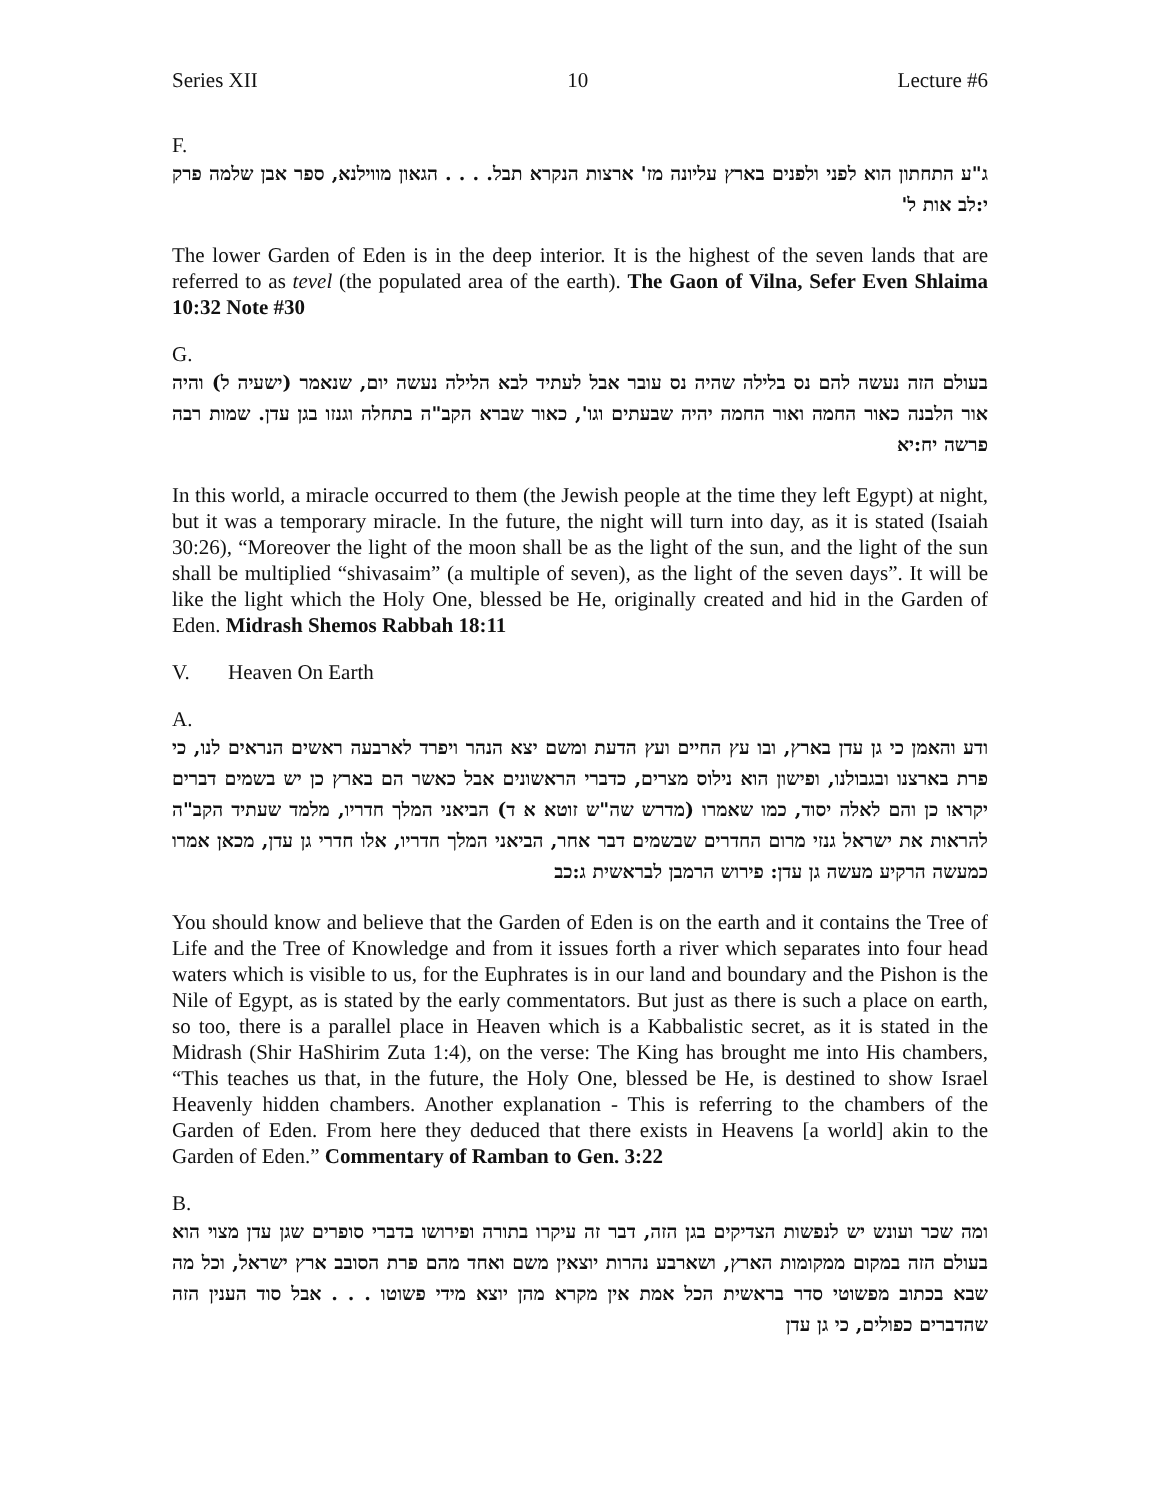Series XII 10 Lecture #6
F.
ג"ע התחתון הוא לפני ולפנים בארץ עליונה מז' ארצות הנקרא תבל. . . . הגאון מווילנא, ספר אבן שלמה פרק י:לב אות ל'
The lower Garden of Eden is in the deep interior. It is the highest of the seven lands that are referred to as tevel (the populated area of the earth). The Gaon of Vilna, Sefer Even Shlaima 10:32 Note #30
G.
בעולם הזה נעשה להם נס בלילה שהיה נס עובר אבל לעתיד לבא הלילה נעשה יום, שנאמר (ישעיה ל) והיה אור הלבנה כאור החמה ואור החמה יהיה שבעתים וגו', כאור שברא הקב"ה בתחלה וגנזו בגן עדן. שמות רבה פרשה יח:יא
In this world, a miracle occurred to them (the Jewish people at the time they left Egypt) at night, but it was a temporary miracle. In the future, the night will turn into day, as it is stated (Isaiah 30:26), “Moreover the light of the moon shall be as the light of the sun, and the light of the sun shall be multiplied “shivasaim” (a multiple of seven), as the light of the seven days”. It will be like the light which the Holy One, blessed be He, originally created and hid in the Garden of Eden. Midrash Shemos Rabbah 18:11
V. Heaven On Earth
A.
ודע והאמן כי גן עדן בארץ, ובו עץ החיים ועץ הדעת ומשם יצא הנהר ויפרד לארבעה ראשים הנראים לנו, כי פרת בארצנו ובגבולנו, ופישון הוא נילוס מצרים, כדברי הראשונים אבל כאשר הם בארץ כן יש בשמים דברים יקראו כן והם לאלה יסוד, כמו שאמרו (מדרש שה"ש זוטא א ד) הביאני המלך חדריו, מלמד שעתיד הקב"ה להראות את ישראל גנזי מרום החדרים שבשמים דבר אחר, הביאני המלך חדריו, אלו חדרי גן עדן, מכאן אמרו כמעשה הרקיע מעשה גן עדן: פירוש הרמבן לבראשית ג:כב
You should know and believe that the Garden of Eden is on the earth and it contains the Tree of Life and the Tree of Knowledge and from it issues forth a river which separates into four head waters which is visible to us, for the Euphrates is in our land and boundary and the Pishon is the Nile of Egypt, as is stated by the early commentators. But just as there is such a place on earth, so too, there is a parallel place in Heaven which is a Kabbalistic secret, as it is stated in the Midrash (Shir HaShirim Zuta 1:4), on the verse: The King has brought me into His chambers, “This teaches us that, in the future, the Holy One, blessed be He, is destined to show Israel Heavenly hidden chambers. Another explanation - This is referring to the chambers of the Garden of Eden. From here they deduced that there exists in Heavens [a world] akin to the Garden of Eden.” Commentary of Ramban to Gen. 3:22
B.
ומה שכר ועונש יש לנפשות הצדיקים בגן הזה, דבר זה עיקרו בתורה ופירושו בדברי סופרים שגן עדן מצוי הוא בעולם הזה במקום ממקומות הארץ, ושארבע נהרות יוצאין משם ואחד מהם פרת הסובב ארץ ישראל, וכל מה שבא בכתוב מפשוטי סדר בראשית הכל אמת אין מקרא מהן יוצא מידי פשוטו . . . אבל סוד הענין הזה שהדברים כפולים, כי גן עדן